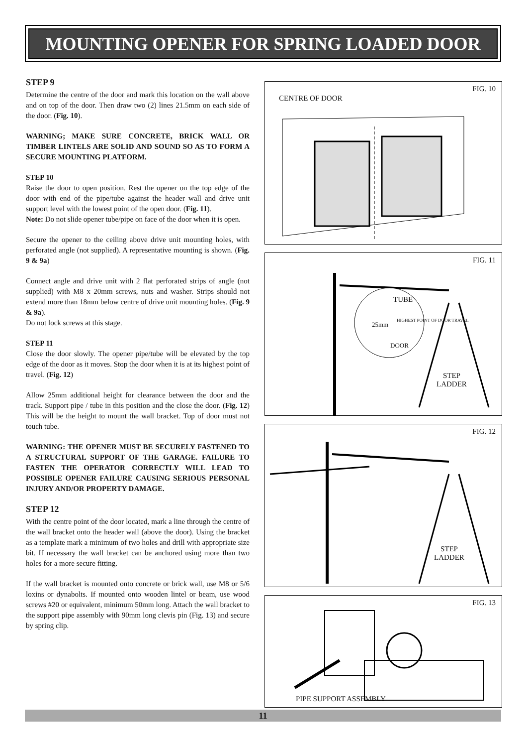MOUNTING OPENER FOR SPRING LOADED DOOR
STEP 9
Determine the centre of the door and mark this location on the wall above and on top of the door. Then draw two (2) lines 21.5mm on each side of the door. (Fig. 10).
WARNING; MAKE SURE CONCRETE, BRICK WALL OR TIMBER LINTELS ARE SOLID AND SOUND SO AS TO FORM A SECURE MOUNTING PLATFORM.
STEP 10
Raise the door to open position. Rest the opener on the top edge of the door with end of the pipe/tube against the header wall and drive unit support level with the lowest point of the open door. (Fig. 11).
Note: Do not slide opener tube/pipe on face of the door when it is open.
Secure the opener to the ceiling above drive unit mounting holes, with perforated angle (not supplied). A representative mounting is shown. (Fig. 9 & 9a)
Connect angle and drive unit with 2 flat perforated strips of angle (not supplied) with M8 x 20mm screws, nuts and washer. Strips should not extend more than 18mm below centre of drive unit mounting holes. (Fig. 9 & 9a).
Do not lock screws at this stage.
STEP 11
Close the door slowly. The opener pipe/tube will be elevated by the top edge of the door as it moves. Stop the door when it is at its highest point of travel. (Fig. 12)
Allow 25mm additional height for clearance between the door and the track. Support pipe / tube in this position and the close the door. (Fig. 12) This will be the height to mount the wall bracket. Top of door must not touch tube.
WARNING: THE OPENER MUST BE SECURELY FASTENED TO A STRUCTURAL SUPPORT OF THE GARAGE. FAILURE TO FASTEN THE OPERATOR CORRECTLY WILL LEAD TO POSSIBLE OPENER FAILURE CAUSING SERIOUS PERSONAL INJURY AND/OR PROPERTY DAMAGE.
STEP 12
With the centre point of the door located, mark a line through the centre of the wall bracket onto the header wall (above the door). Using the bracket as a template mark a minimum of two holes and drill with appropriate size bit. If necessary the wall bracket can be anchored using more than two holes for a more secure fitting.
If the wall bracket is mounted onto concrete or brick wall, use M8 or 5/6 loxins or dynabolts. If mounted onto wooden lintel or beam, use wood screws #20 or equivalent, minimum 50mm long. Attach the wall bracket to the support pipe assembly with 90mm long clevis pin (Fig. 13) and secure by spring clip.
CENTRE OF DOOR
FIG. 10
FIG. 11
TUBE
HIGHEST POINT OF DOOR TRAVEL
25mm
DOOR
STEP
LADDER
FIG. 12
STEP
LADDER
FIG. 13
PIPE SUPPORT ASSEMBLY
11